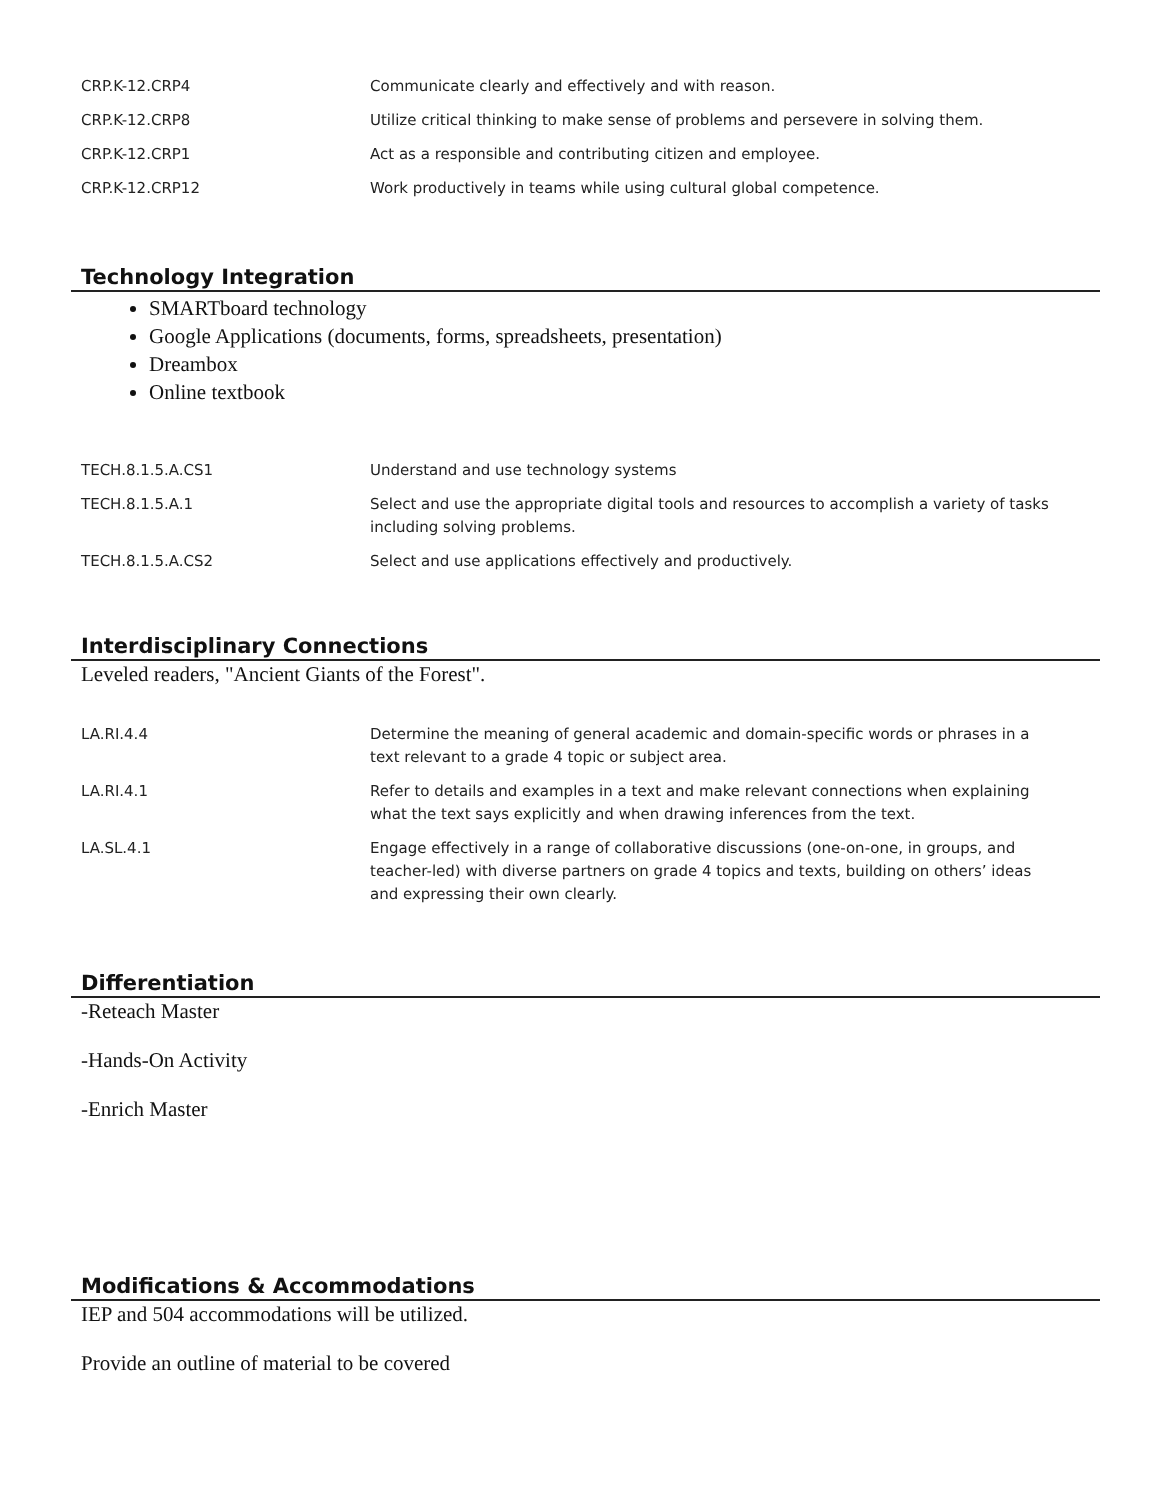| CRP.K-12.CRP4 | Communicate clearly and effectively and with reason. |
| CRP.K-12.CRP8 | Utilize critical thinking to make sense of problems and persevere in solving them. |
| CRP.K-12.CRP1 | Act as a responsible and contributing citizen and employee. |
| CRP.K-12.CRP12 | Work productively in teams while using cultural global competence. |
Technology Integration
SMARTboard technology
Google Applications (documents, forms, spreadsheets, presentation)
Dreambox
Online textbook
| TECH.8.1.5.A.CS1 | Understand and use technology systems |
| TECH.8.1.5.A.1 | Select and use the appropriate digital tools and resources to accomplish a variety of tasks including solving problems. |
| TECH.8.1.5.A.CS2 | Select and use applications effectively and productively. |
Interdisciplinary Connections
Leveled readers, "Ancient Giants of the Forest".
| LA.RI.4.4 | Determine the meaning of general academic and domain-specific words or phrases in a text relevant to a grade 4 topic or subject area. |
| LA.RI.4.1 | Refer to details and examples in a text and make relevant connections when explaining what the text says explicitly and when drawing inferences from the text. |
| LA.SL.4.1 | Engage effectively in a range of collaborative discussions (one-on-one, in groups, and teacher-led) with diverse partners on grade 4 topics and texts, building on others’ ideas and expressing their own clearly. |
Differentiation
-Reteach Master
-Hands-On Activity
-Enrich Master
Modifications & Accommodations
IEP and 504 accommodations will be utilized.
Provide an outline of material to be covered